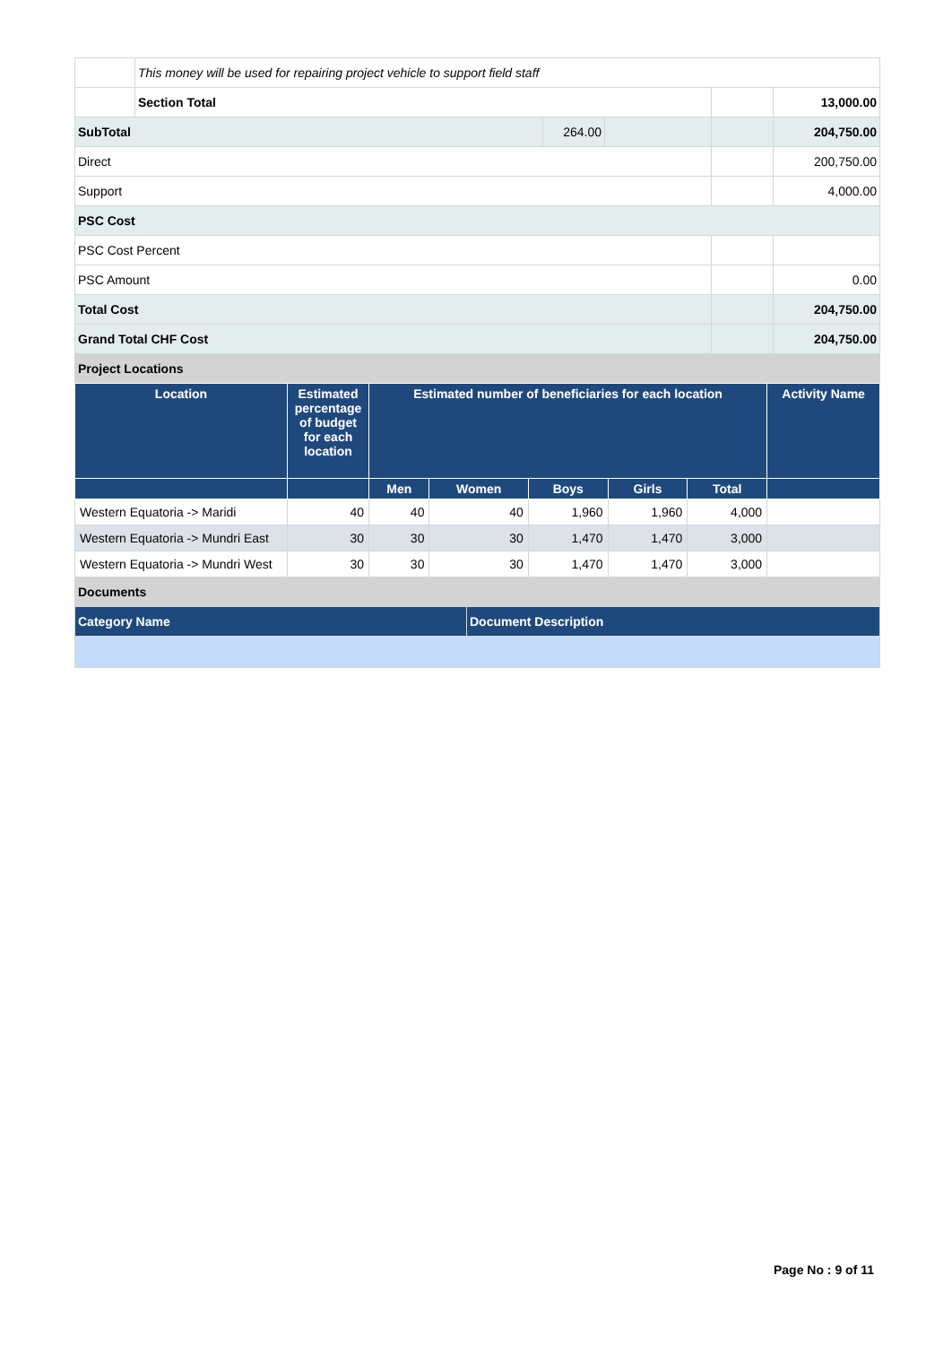| | This money will be used for repairing project vehicle to support field staff | | | | |
| | Section Total | | | | 13,000.00 |
| SubTotal | | 264.00 | | | 204,750.00 |
| Direct | | | | | 200,750.00 |
| Support | | | | | 4,000.00 |
| PSC Cost | | | | | |
| PSC Cost Percent | | | | | |
| PSC Amount | | | | | 0.00 |
| Total Cost | | | | | 204,750.00 |
| Grand Total CHF Cost | | | | | 204,750.00 |
Project Locations
| Location | Estimated percentage of budget for each location | Estimated number of beneficiaries for each location | | | | | Activity Name |
| --- | --- | --- | --- | --- | --- | --- | --- |
| | | Men | Women | Boys | Girls | Total | |
| Western Equatoria -> Maridi | 40 | 40 | 40 | 1,960 | 1,960 | 4,000 | |
| Western Equatoria -> Mundri East | 30 | 30 | 30 | 1,470 | 1,470 | 3,000 | |
| Western Equatoria -> Mundri West | 30 | 30 | 30 | 1,470 | 1,470 | 3,000 | |
Documents
| Category Name | Document Description |
| --- | --- |
Page No : 9 of 11